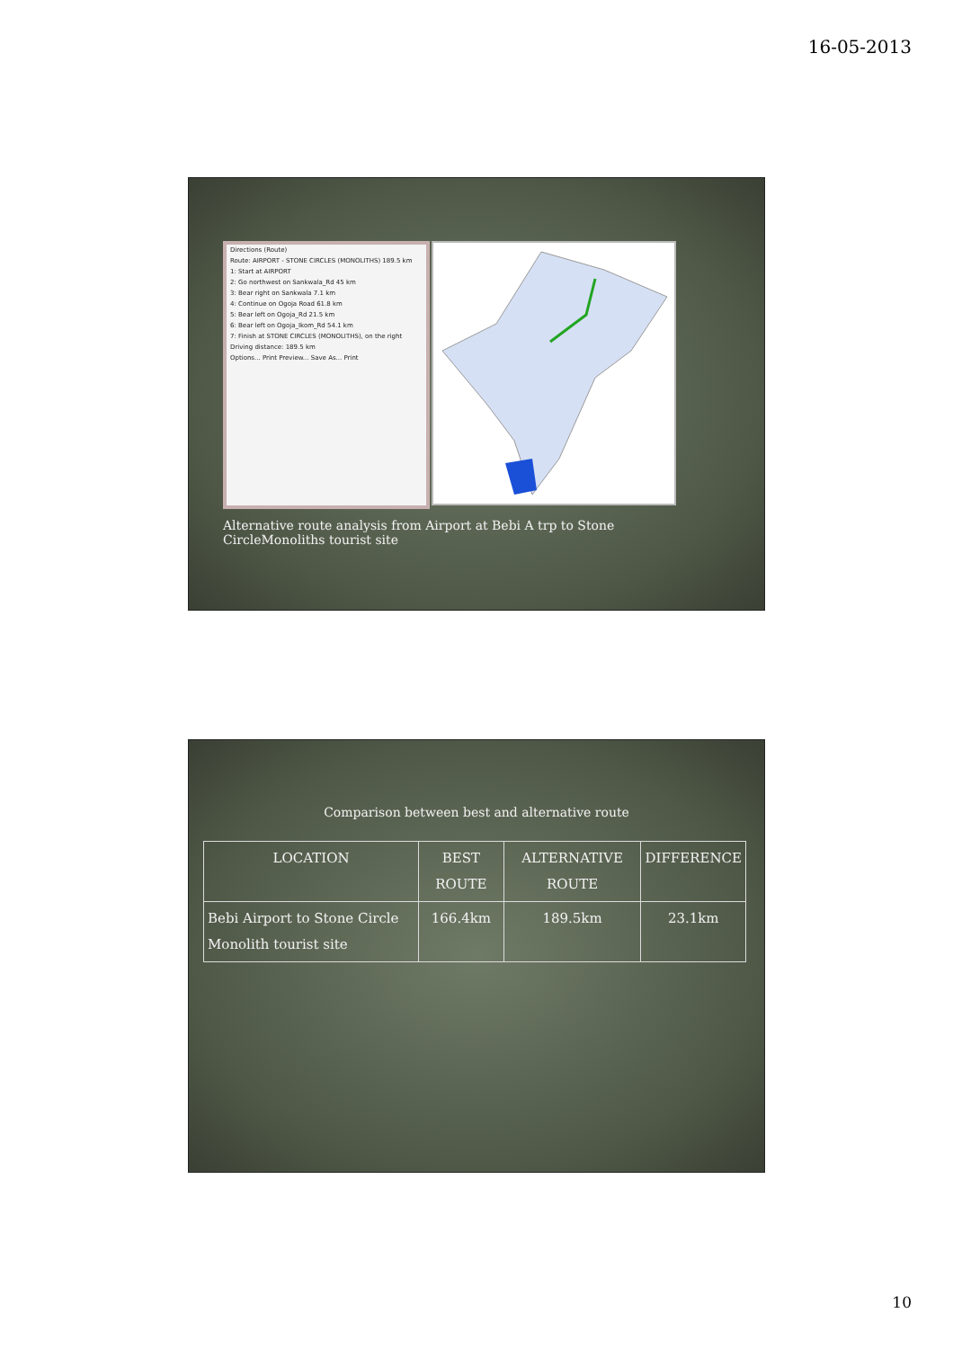16-05-2013
Directions (Route)
Route: AIRPORT - STONE CIRCLES (MONOLITHS) 189.5 km
1: Start at AIRPORT
2: Go northwest on Sankwala_Rd 45 km
3: Bear right on Sankwala 7.1 km
4: Continue on Ogoja Road 61.8 km
5: Bear left on Ogoja_Rd 21.5 km
6: Bear left on Ogoja_Ikom_Rd 54.1 km
7: Finish at STONE CIRCLES (MONOLITHS), on the right
Driving distance: 189.5 km
Options... Print Preview... Save As... Print
Alternative route analysis from Airport at Bebi A trp to Stone CircleMonoliths tourist site
Comparison between best and alternative route
| LOCATION | BEST ROUTE | ALTERNATIVE ROUTE | DIFFERENCE |
| --- | --- | --- | --- |
| Bebi Airport to Stone Circle Monolith tourist site | 166.4km | 189.5km | 23.1km |
10